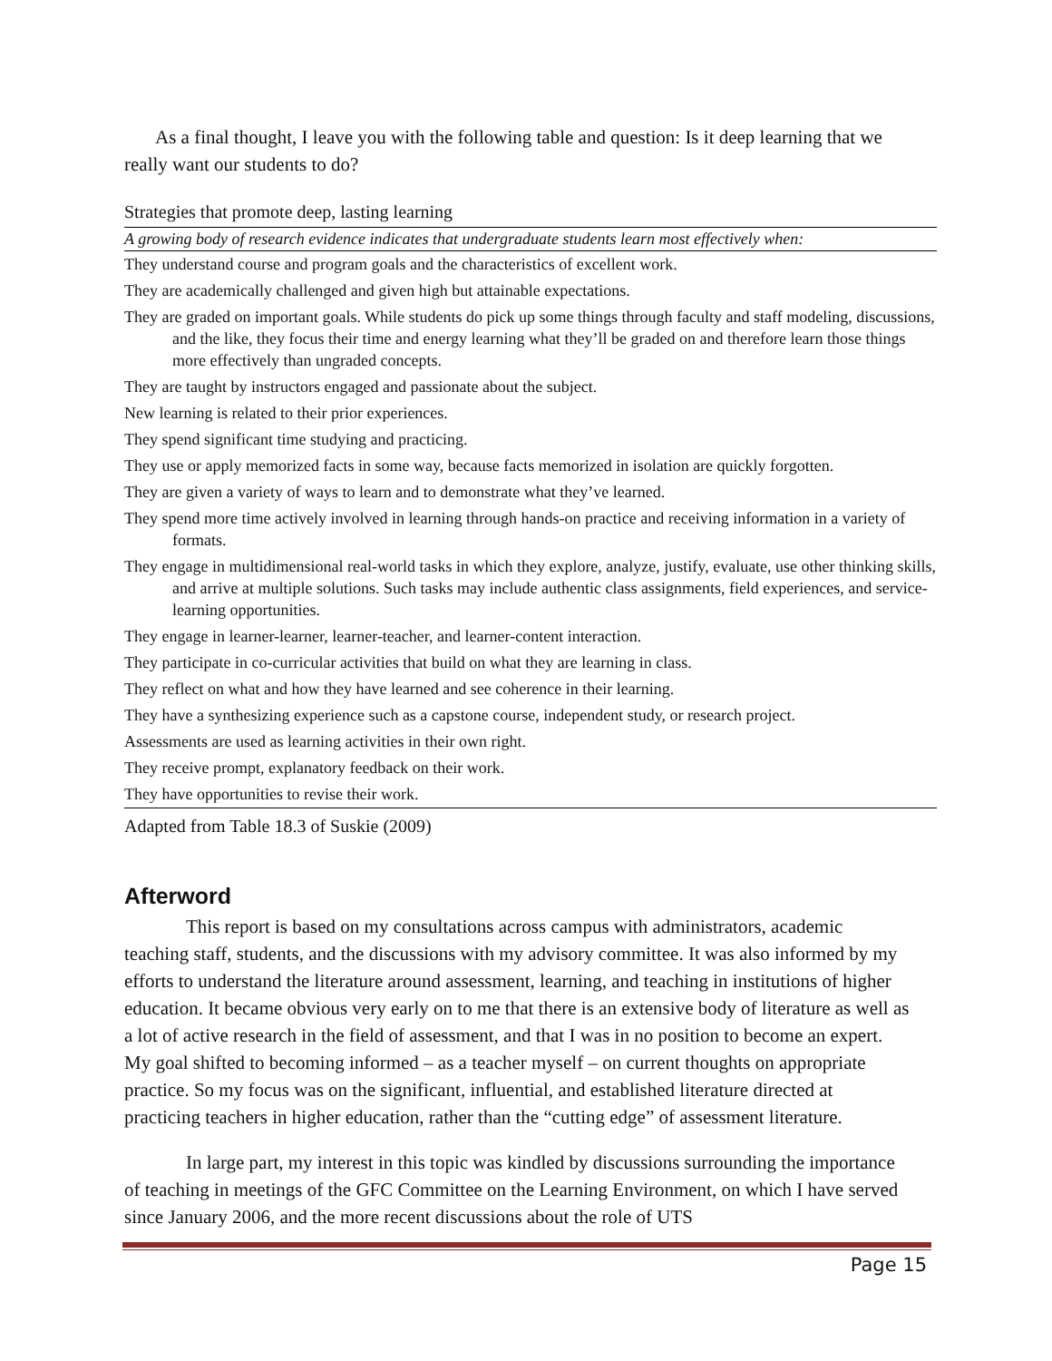As a final thought, I leave you with the following table and question: Is it deep learning that we really want our students to do?
Strategies that promote deep, lasting learning
| A growing body of research evidence indicates that undergraduate students learn most effectively when: |
| --- |
| They understand course and program goals and the characteristics of excellent work. |
| They are academically challenged and given high but attainable expectations. |
| They are graded on important goals. While students do pick up some things through faculty and staff modeling, discussions, and the like, they focus their time and energy learning what they’ll be graded on and therefore learn those things more effectively than ungraded concepts. |
| They are taught by instructors engaged and passionate about the subject. |
| New learning is related to their prior experiences. |
| They spend significant time studying and practicing. |
| They use or apply memorized facts in some way, because facts memorized in isolation are quickly forgotten. |
| They are given a variety of ways to learn and to demonstrate what they’ve learned. |
| They spend more time actively involved in learning through hands-on practice and receiving information in a variety of formats. |
| They engage in multidimensional real-world tasks in which they explore, analyze, justify, evaluate, use other thinking skills, and arrive at multiple solutions. Such tasks may include authentic class assignments, field experiences, and service-learning opportunities. |
| They engage in learner-learner, learner-teacher, and learner-content interaction. |
| They participate in co-curricular activities that build on what they are learning in class. |
| They reflect on what and how they have learned and see coherence in their learning. |
| They have a synthesizing experience such as a capstone course, independent study, or research project. |
| Assessments are used as learning activities in their own right. |
| They receive prompt, explanatory feedback on their work. |
| They have opportunities to revise their work. |
Adapted from Table 18.3 of Suskie (2009)
Afterword
This report is based on my consultations across campus with administrators, academic teaching staff, students, and the discussions with my advisory committee. It was also informed by my efforts to understand the literature around assessment, learning, and teaching in institutions of higher education. It became obvious very early on to me that there is an extensive body of literature as well as a lot of active research in the field of assessment, and that I was in no position to become an expert. My goal shifted to becoming informed – as a teacher myself – on current thoughts on appropriate practice. So my focus was on the significant, influential, and established literature directed at practicing teachers in higher education, rather than the “cutting edge” of assessment literature.
In large part, my interest in this topic was kindled by discussions surrounding the importance of teaching in meetings of the GFC Committee on the Learning Environment, on which I have served since January 2006, and the more recent discussions about the role of UTS
Page 15